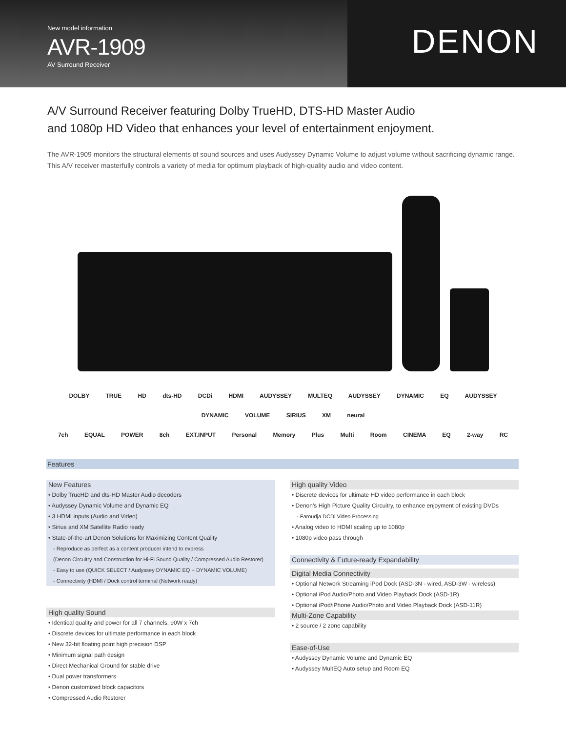New model information
AVR-1909
AV Surround Receiver
DENON
A/V Surround Receiver featuring Dolby TrueHD, DTS-HD Master Audio
and 1080p HD Video that enhances your level of entertainment enjoyment.
The AVR-1909 monitors the structural elements of sound sources and uses Audyssey Dynamic Volume to adjust volume without sacrificing dynamic range. This A/V receiver masterfully controls a variety of media for optimum playback of high-quality audio and video content.
DOLBY TRUE HD dts-HD DCDi HDMI AUDYSSEY MULTEQ AUDYSSEY DYNAMIC EQ AUDYSSEY DYNAMIC VOLUME SIRIUS XM neural
7ch EQUAL POWER 8ch EXT.INPUT Personal Memory Plus Multi Room CINEMA EQ 2-way RC
Features
New Features
• Dolby TrueHD and dts-HD Master Audio decoders
• Audyssey Dynamic Volume and Dynamic EQ
• 3 HDMI inputs (Audio and Video)
• Sirius and XM Satellite Radio ready
• State-of-the-art Denon Solutions for Maximizing Content Quality
- Reproduce as perfect as a content producer intend to express
(Denon Circuitry and Construction for Hi-Fi Sound Quality / Compressed Audio Restorer)
- Easy to use (QUICK SELECT / Audyssey DYNAMIC EQ + DYNAMIC VOLUME)
- Connectivity (HDMI / Dock control terminal (Network ready)
High quality Sound
• Identical quality and power for all 7 channels, 90W x 7ch
• Discrete devices for ultimate performance in each block
• New 32-bit floating point high precision DSP
• Minimum signal path design
• Direct Mechanical Ground for stable drive
• Dual power transformers
• Denon customized block capacitors
• Compressed Audio Restorer
High quality Video
• Discrete devices for ultimate HD video performance in each block
• Denon’s High Picture Quality Circuitry, to enhance enjoyment of existing DVDs
- Faroudja DCDi Video Processing
• Analog video to HDMI scaling up to 1080p
• 1080p video pass through
Connectivity & Future-ready Expandability
Digital Media Connectivity
• Optional Network Streaming iPod Dock (ASD-3N - wired, ASD-3W - wireless)
• Optional iPod Audio/Photo and Video Playback Dock (ASD-1R)
• Optional iPod/iPhone Audio/Photo and Video Playback Dock (ASD-11R)
Multi-Zone Capability
• 2 source / 2 zone capability
Ease-of-Use
• Audyssey Dynamic Volume and Dynamic EQ
• Audyssey MultEQ Auto setup and Room EQ